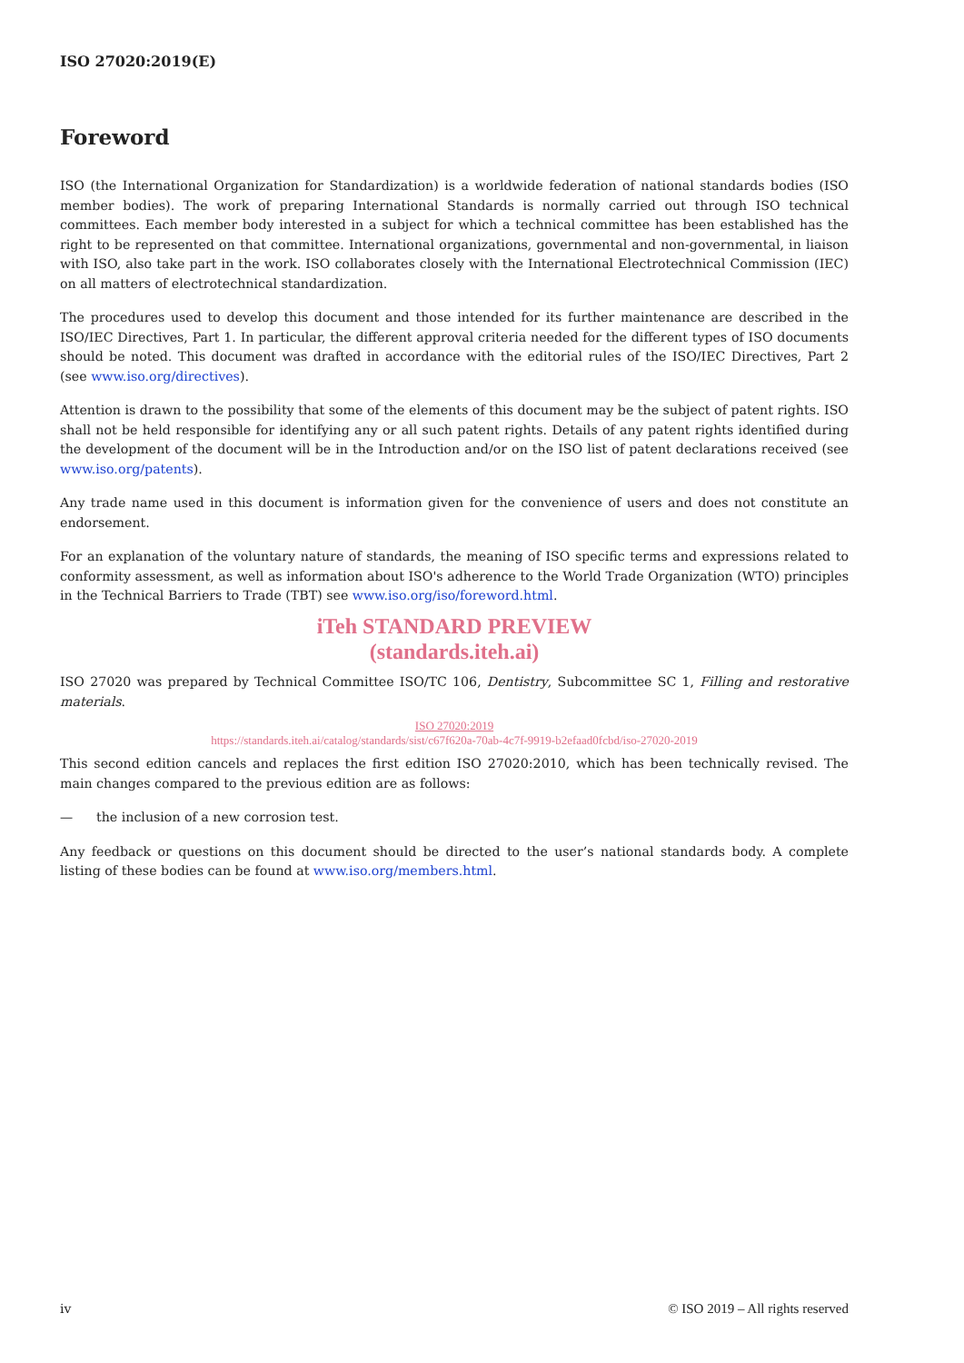ISO 27020:2019(E)
Foreword
ISO (the International Organization for Standardization) is a worldwide federation of national standards bodies (ISO member bodies). The work of preparing International Standards is normally carried out through ISO technical committees. Each member body interested in a subject for which a technical committee has been established has the right to be represented on that committee. International organizations, governmental and non-governmental, in liaison with ISO, also take part in the work. ISO collaborates closely with the International Electrotechnical Commission (IEC) on all matters of electrotechnical standardization.
The procedures used to develop this document and those intended for its further maintenance are described in the ISO/IEC Directives, Part 1. In particular, the different approval criteria needed for the different types of ISO documents should be noted. This document was drafted in accordance with the editorial rules of the ISO/IEC Directives, Part 2 (see www.iso.org/directives).
Attention is drawn to the possibility that some of the elements of this document may be the subject of patent rights. ISO shall not be held responsible for identifying any or all such patent rights. Details of any patent rights identified during the development of the document will be in the Introduction and/or on the ISO list of patent declarations received (see www.iso.org/patents).
Any trade name used in this document is information given for the convenience of users and does not constitute an endorsement.
For an explanation of the voluntary nature of standards, the meaning of ISO specific terms and expressions related to conformity assessment, as well as information about ISO's adherence to the World Trade Organization (WTO) principles in the Technical Barriers to Trade (TBT) see www.iso.org/iso/foreword.html.
iTeh STANDARD PREVIEW
(standards.iteh.ai)
ISO 27020 was prepared by Technical Committee ISO/TC 106, Dentistry, Subcommittee SC 1, Filling and restorative materials.
ISO 27020:2019
https://standards.iteh.ai/catalog/standards/sist/c67f620a-70ab-4c7f-9919-b2efaad0fcbd/iso-27020-2019
This second edition cancels and replaces the first edition ISO 27020:2010, which has been technically revised. The main changes compared to the previous edition are as follows:
— the inclusion of a new corrosion test.
Any feedback or questions on this document should be directed to the user’s national standards body. A complete listing of these bodies can be found at www.iso.org/members.html.
iv © ISO 2019 – All rights reserved